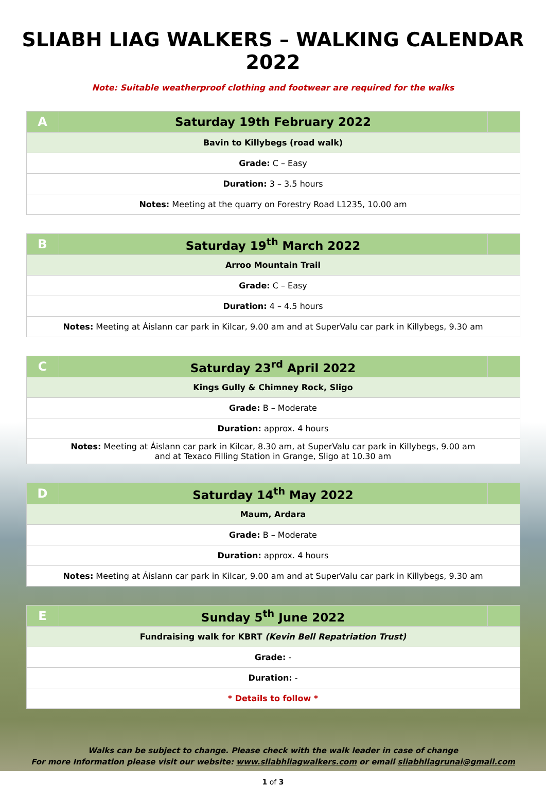SLIABH LIAG WALKERS – WALKING CALENDAR 2022
Note: Suitable weatherproof clothing and footwear are required for the walks
| A | Saturday 19th February 2022 | |
| Bavin to Killybegs (road walk) | | |
| Grade: C – Easy | | |
| Duration: 3 – 3.5 hours | | |
| Notes: Meeting at the quarry on Forestry Road L1235, 10.00 am | | |
| B | Saturday 19<sup>th</sup> March 2022 | |
| Arroo Mountain Trail | | |
| Grade: C – Easy | | |
| Duration: 4 – 4.5 hours | | |
| Notes: Meeting at Áislann car park in Kilcar, 9.00 am and at SuperValu car park in Killybegs, 9.30 am | | |
| C | Saturday 23<sup>rd</sup> April 2022 | |
| Kings Gully & Chimney Rock, Sligo | | |
| Grade: B – Moderate | | |
| Duration: approx. 4 hours | | |
| Notes: Meeting at Áislann car park in Kilcar, 8.30 am, at SuperValu car park in Killybegs, 9.00 am and at Texaco Filling Station in Grange, Sligo at 10.30 am | | |
| D | Saturday 14<sup>th</sup> May 2022 | |
| Maum, Ardara | | |
| Grade: B – Moderate | | |
| Duration: approx. 4 hours | | |
| Notes: Meeting at Áislann car park in Kilcar, 9.00 am and at SuperValu car park in Killybegs, 9.30 am | | |
| E | Sunday 5<sup>th</sup> June 2022 | |
| Fundraising walk for KBRT (Kevin Bell Repatriation Trust) | | |
| Grade: - | | |
| Duration: - | | |
| * Details to follow * | | |
Walks can be subject to change. Please check with the walk leader in case of change
For more Information please visit our website: www.sliabhliagwalkers.com or email sliabhliagrunai@gmail.com
1 of 3